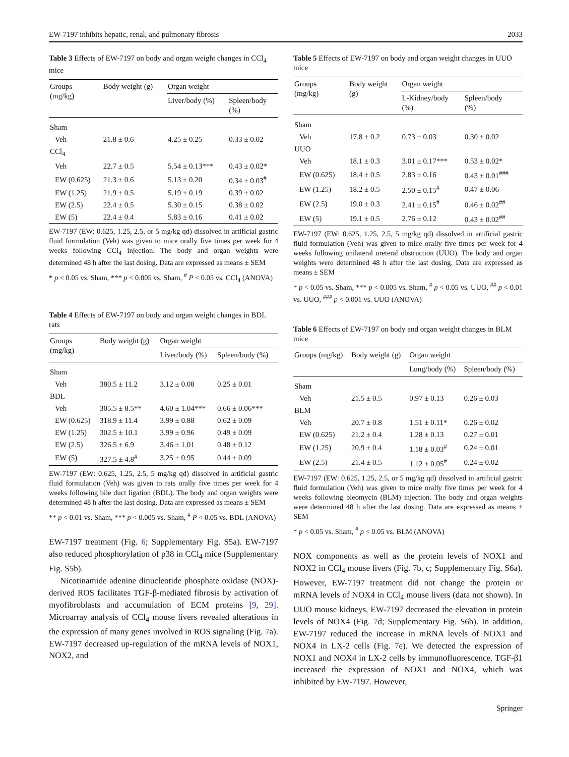EW-7197 inhibits hepatic, renal, and pulmonary fibrosis 2033
Table 3 Effects of EW-7197 on body and organ weight changes in CCl<sub>4</sub> mice
| Groups (mg/kg) | Body weight (g) | Organ weight | |
| --- | --- | --- | --- |
| | | Liver/body (%) | Spleen/body (%) |
| Sham | | | |
| Veh | 21.8 ± 0.6 | 4.25 ± 0.25 | 0.33 ± 0.02 |
| CCl<sub>4</sub> | | | |
| Veh | 22.7 ± 0.5 | 5.54 ± 0.13*** | 0.43 ± 0.02* |
| EW (0.625) | 21.3 ± 0.6 | 5.13 ± 0.20 | 0.34 ± 0.03<sup>#</sup> |
| EW (1.25) | 21.9 ± 0.5 | 5.19 ± 0.19 | 0.39 ± 0.02 |
| EW (2.5) | 22.4 ± 0.5 | 5.30 ± 0.15 | 0.38 ± 0.02 |
| EW (5) | 22.4 ± 0.4 | 5.83 ± 0.16 | 0.41 ± 0.02 |
EW-7197 (EW: 0.625, 1.25, 2.5, or 5 mg/kg qd) dissolved in artificial gastric fluid formulation (Veh) was given to mice orally five times per week for 4 weeks following CCl<sub>4</sub> injection. The body and organ weights were determined 48 h after the last dosing. Data are expressed as means ± SEM
* p < 0.05 vs. Sham, *** p < 0.005 vs. Sham, <sup>#</sup> P < 0.05 vs. CCl<sub>4</sub> (ANOVA)
Table 4 Effects of EW-7197 on body and organ weight changes in BDL rats
| Groups (mg/kg) | Body weight (g) | Organ weight | |
| --- | --- | --- | --- |
| | | Liver/body (%) | Spleen/body (%) |
| Sham | | | |
| Veh | 380.5 ± 11.2 | 3.12 ± 0.08 | 0.25 ± 0.01 |
| BDL | | | |
| Veh | 305.5 ± 8.5** | 4.60 ± 1.04*** | 0.66 ± 0.06*** |
| EW (0.625) | 318.9 ± 11.4 | 3.99 ± 0.88 | 0.62 ± 0.09 |
| EW (1.25) | 302.5 ± 10.1 | 3.99 ± 0.96 | 0.49 ± 0.09 |
| EW (2.5) | 326.5 ± 6.9 | 3.46 ± 1.01 | 0.48 ± 0.12 |
| EW (5) | 327.5 ± 4.8<sup>#</sup> | 3.25 ± 0.95 | 0.44 ± 0.09 |
EW-7197 (EW: 0.625, 1.25, 2.5, 5 mg/kg qd) dissolved in artificial gastric fluid formulation (Veh) was given to rats orally five times per week for 4 weeks following bile duct ligation (BDL). The body and organ weights were determined 48 h after the last dosing. Data are expressed as means ± SEM
** p < 0.01 vs. Sham, *** p < 0.005 vs. Sham, <sup>#</sup> P < 0.05 vs. BDL (ANOVA)
EW-7197 treatment (Fig. 6; Supplementary Fig. S5a). EW-7197 also reduced phosphorylation of p38 in CCl<sub>4</sub> mice (Supplementary Fig. S5b).
Nicotinamide adenine dinucleotide phosphate oxidase (NOX)-derived ROS facilitates TGF-β-mediated fibrosis by activation of myofibroblasts and accumulation of ECM proteins [9, 29]. Microarray analysis of CCl<sub>4</sub> mouse livers revealed alterations in the expression of many genes involved in ROS signaling (Fig. 7a). EW-7197 decreased up-regulation of the mRNA levels of NOX1, NOX2, and
Table 5 Effects of EW-7197 on body and organ weight changes in UUO mice
| Groups (mg/kg) | Body weight (g) | Organ weight | |
| --- | --- | --- | --- |
| | | L-Kidney/body (%) | Spleen/body (%) |
| Sham | | | |
| Veh | 17.8 ± 0.2 | 0.73 ± 0.03 | 0.30 ± 0.02 |
| UUO | | | |
| Veh | 18.1 ± 0.3 | 3.01 ± 0.17*** | 0.53 ± 0.02* |
| EW (0.625) | 18.4 ± 0.5 | 2.83 ± 0.16 | 0.43 ± 0.01<sup>###</sup> |
| EW (1.25) | 18.2 ± 0.5 | 2.50 ± 0.15<sup>#</sup> | 0.47 ± 0.06 |
| EW (2.5) | 19.0 ± 0.3 | 2.41 ± 0.15<sup>#</sup> | 0.46 ± 0.02<sup>##</sup> |
| EW (5) | 19.1 ± 0.5 | 2.76 ± 0.12 | 0.43 ± 0.02<sup>##</sup> |
EW-7197 (EW: 0.625, 1.25, 2.5, 5 mg/kg qd) dissolved in artificial gastric fluid formulation (Veh) was given to mice orally five times per week for 4 weeks following unilateral ureteral obstruction (UUO). The body and organ weights were determined 48 h after the last dosing. Data are expressed as means ± SEM
* p < 0.05 vs. Sham, *** p < 0.005 vs. Sham, <sup>#</sup> p < 0.05 vs. UUO, <sup>##</sup> p < 0.01 vs. UUO, <sup>###</sup> p < 0.001 vs. UUO (ANOVA)
Table 6 Effects of EW-7197 on body and organ weight changes in BLM mice
| Groups (mg/kg) | Body weight (g) | Organ weight | |
| --- | --- | --- | --- |
| | | Lung/body (%) | Spleen/body (%) |
| Sham | | | |
| Veh | 21.5 ± 0.5 | 0.97 ± 0.13 | 0.26 ± 0.03 |
| BLM | | | |
| Veh | 20.7 ± 0.8 | 1.51 ± 0.11* | 0.26 ± 0.02 |
| EW (0.625) | 21.2 ± 0.4 | 1.28 ± 0.13 | 0.27 ± 0.01 |
| EW (1.25) | 20.9 ± 0.4 | 1.18 ± 0.03<sup>#</sup> | 0.24 ± 0.01 |
| EW (2.5) | 21.4 ± 0.5 | 1.12 ± 0.05<sup>#</sup> | 0.24 ± 0.02 |
EW-7197 (EW: 0.625, 1.25, 2.5, or 5 mg/kg qd) dissolved in artificial gastric fluid formulation (Veh) was given to mice orally five times per week for 4 weeks following bleomycin (BLM) injection. The body and organ weights were determined 48 h after the last dosing. Data are expressed as means ± SEM
* p < 0.05 vs. Sham, <sup>#</sup> p < 0.05 vs. BLM (ANOVA)
NOX components as well as the protein levels of NOX1 and NOX2 in CCl<sub>4</sub> mouse livers (Fig. 7b, c; Supplementary Fig. S6a). However, EW-7197 treatment did not change the protein or mRNA levels of NOX4 in CCl<sub>4</sub> mouse livers (data not shown). In UUO mouse kidneys, EW-7197 decreased the elevation in protein levels of NOX4 (Fig. 7d; Supplementary Fig. S6b). In addition, EW-7197 reduced the increase in mRNA levels of NOX1 and NOX4 in LX-2 cells (Fig. 7e). We detected the expression of NOX1 and NOX4 in LX-2 cells by immunofluorescence. TGF-β1 increased the expression of NOX1 and NOX4, which was inhibited by EW-7197. However,
Springer